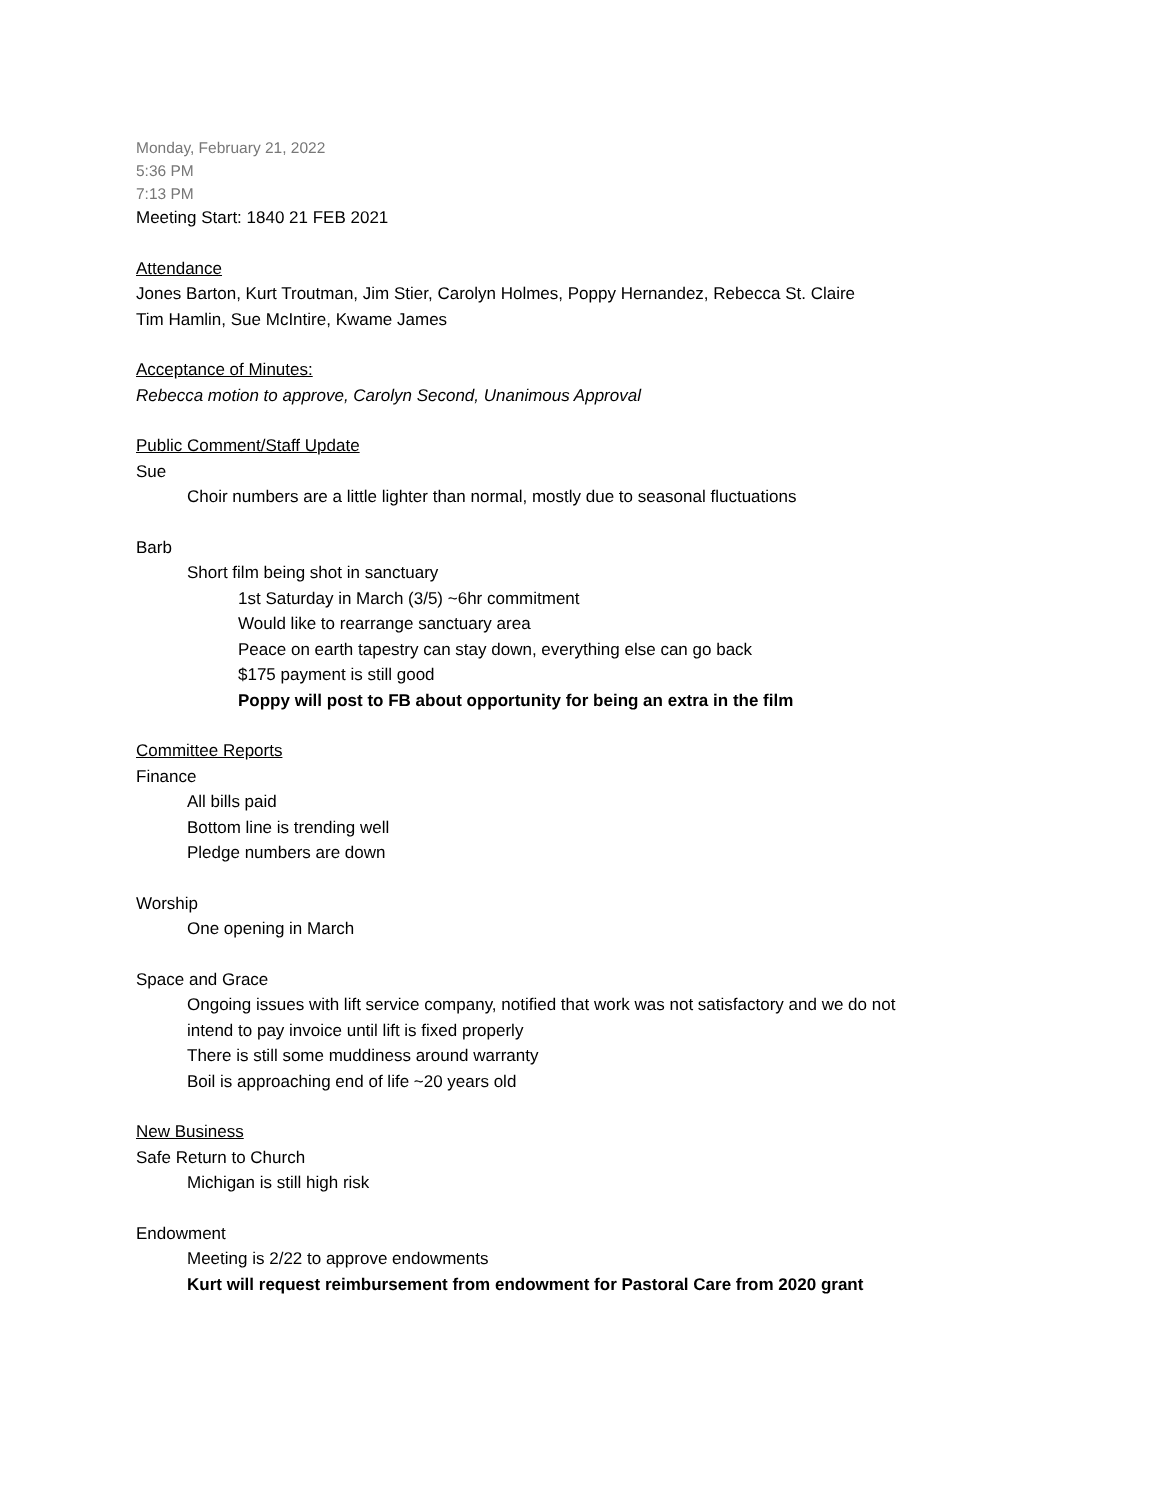Monday, February 21, 2022
5:36 PM
7:13 PM
Meeting Start: 1840 21 FEB 2021
Attendance
Jones Barton, Kurt Troutman, Jim Stier, Carolyn Holmes, Poppy Hernandez, Rebecca St. Claire
Tim Hamlin, Sue McIntire, Kwame James
Acceptance of Minutes:
Rebecca motion to approve, Carolyn Second, Unanimous Approval
Public Comment/Staff Update
Sue
Choir numbers are a little lighter than normal, mostly due to seasonal fluctuations
Barb
Short film being shot in sanctuary
1st Saturday in March (3/5) ~6hr commitment
Would like to rearrange sanctuary area
Peace on earth tapestry can stay down, everything else can go back
$175 payment is still good
Poppy will post to FB about opportunity for being an extra in the film
Committee Reports
Finance
All bills paid
Bottom line is trending well
Pledge numbers are down
Worship
One opening in March
Space and Grace
Ongoing issues with lift service company, notified that work was not satisfactory and we do not
intend to pay invoice until lift is fixed properly
There is still some muddiness around warranty
Boil is approaching end of life ~20 years old
New Business
Safe Return to Church
Michigan is still high risk
Endowment
Meeting is 2/22 to approve endowments
Kurt will request reimbursement from endowment for Pastoral Care from 2020 grant